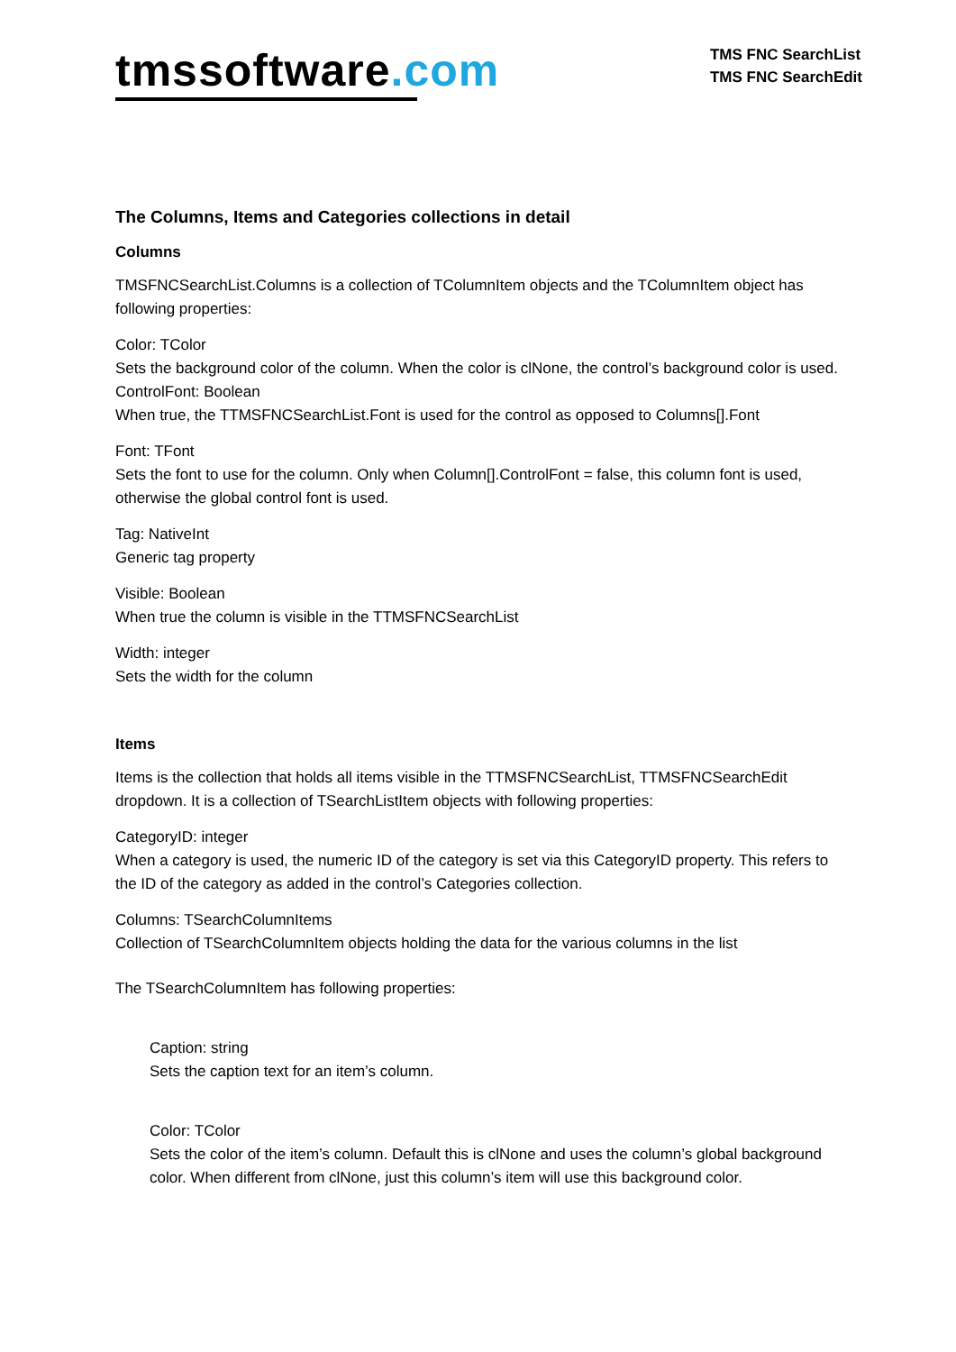tmssoftware.com
TMS FNC SearchList
TMS FNC SearchEdit
The Columns, Items and Categories collections in detail
Columns
TMSFNCSearchList.Columns is a collection of TColumnItem objects and the TColumnItem object has following properties:
Color: TColor
Sets the background color of the column. When the color is clNone, the control’s background color is used.
ControlFont: Boolean
When true, the TTMSFNCSearchList.Font is used for the control as opposed to Columns[].Font
Font: TFont
Sets the font to use for the column. Only when Column[].ControlFont = false, this column font is used, otherwise the global control font is used.
Tag: NativeInt
Generic tag property
Visible: Boolean
When true the column is visible in the TTMSFNCSearchList
Width: integer
Sets the width for the column
Items
Items is the collection that holds all items visible in the TTMSFNCSearchList, TTMSFNCSearchEdit dropdown. It is a collection of TSearchListItem objects with following properties:
CategoryID: integer
When a category is used, the numeric ID of the category is set via this CategoryID property. This refers to the ID of the category as added in the control’s Categories collection.
Columns: TSearchColumnItems
Collection of TSearchColumnItem objects holding the data for the various columns in the list
The TSearchColumnItem has following properties:
Caption: string
Sets the caption text for an item’s column.
Color: TColor
Sets the color of the item’s column. Default this is clNone and uses the column’s global background color. When different from clNone, just this column’s item will use this background color.